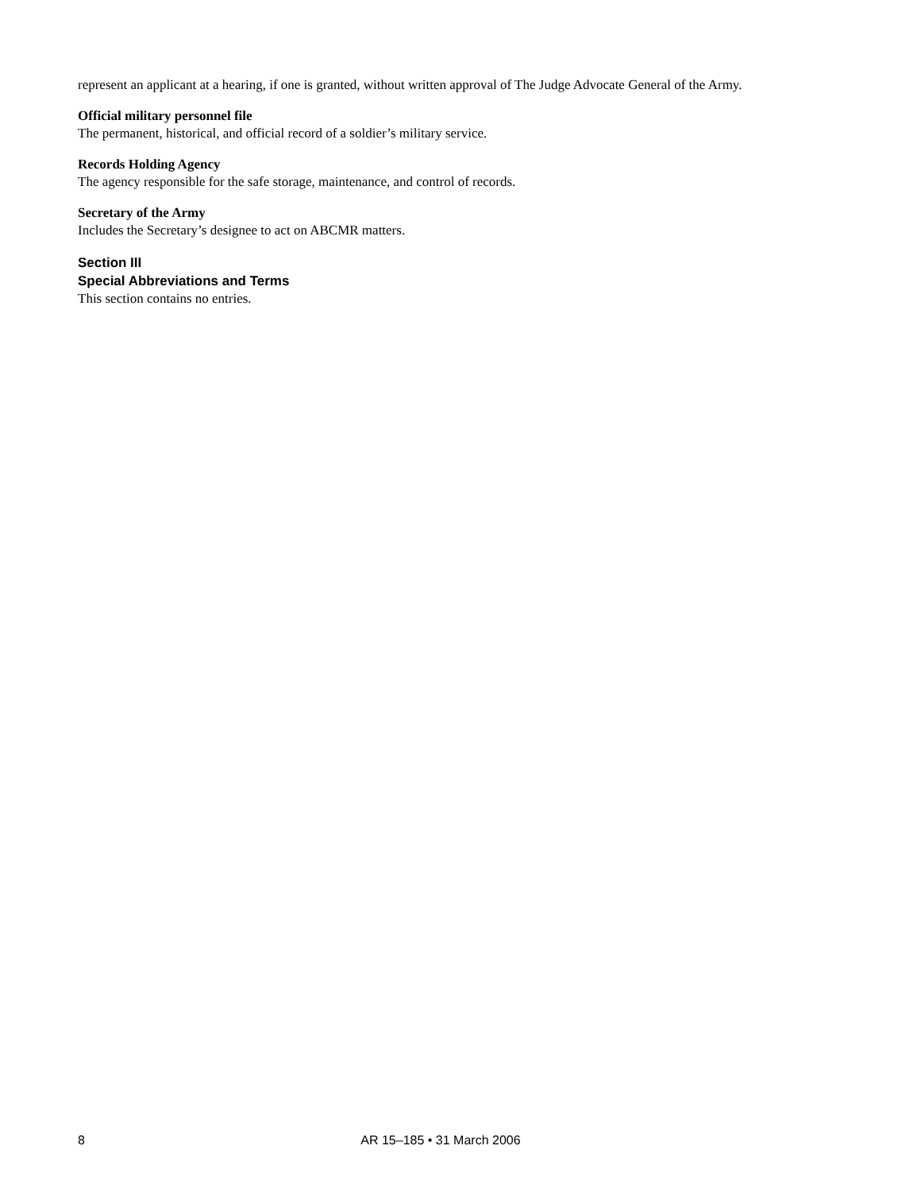represent an applicant at a hearing, if one is granted, without written approval of The Judge Advocate General of the Army.
Official military personnel file
The permanent, historical, and official record of a soldier’s military service.
Records Holding Agency
The agency responsible for the safe storage, maintenance, and control of records.
Secretary of the Army
Includes the Secretary’s designee to act on ABCMR matters.
Section III
Special Abbreviations and Terms
This section contains no entries.
8 AR 15–185 • 31 March 2006